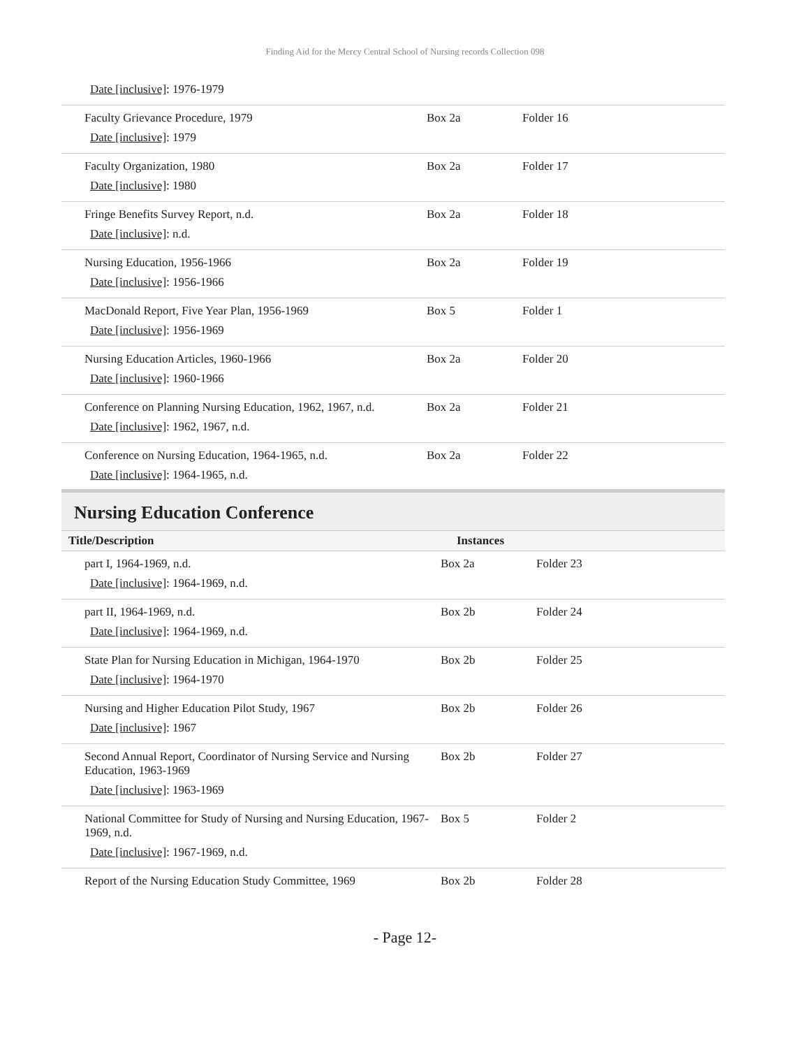Finding Aid for the Mercy Central School of Nursing records Collection 098
| Date [inclusive] : 1976-1979 | | |
| Faculty Grievance Procedure, 1979 Date [inclusive] : 1979 | Box 2a | Folder 16 |
| Faculty Organization, 1980 Date [inclusive] : 1980 | Box 2a | Folder 17 |
| Fringe Benefits Survey Report, n.d. Date [inclusive] : n.d. | Box 2a | Folder 18 |
| Nursing Education, 1956-1966 Date [inclusive] : 1956-1966 | Box 2a | Folder 19 |
| MacDonald Report, Five Year Plan, 1956-1969 Date [inclusive] : 1956-1969 | Box 5 | Folder 1 |
| Nursing Education Articles, 1960-1966 Date [inclusive] : 1960-1966 | Box 2a | Folder 20 |
| Conference on Planning Nursing Education, 1962, 1967, n.d. Date [inclusive] : 1962, 1967, n.d. | Box 2a | Folder 21 |
| Conference on Nursing Education, 1964-1965, n.d. Date [inclusive] : 1964-1965, n.d. | Box 2a | Folder 22 |
Nursing Education Conference
| Title/Description | Instances | |
| --- | --- | --- |
| part I, 1964-1969, n.d. Date [inclusive] : 1964-1969, n.d. | Box 2a | Folder 23 |
| part II, 1964-1969, n.d. Date [inclusive] : 1964-1969, n.d. | Box 2b | Folder 24 |
| State Plan for Nursing Education in Michigan, 1964-1970 Date [inclusive] : 1964-1970 | Box 2b | Folder 25 |
| Nursing and Higher Education Pilot Study, 1967 Date [inclusive] : 1967 | Box 2b | Folder 26 |
| Second Annual Report, Coordinator of Nursing Service and Nursing Education, 1963-1969 Date [inclusive] : 1963-1969 | Box 2b | Folder 27 |
| National Committee for Study of Nursing and Nursing Education, 1967-1969, n.d. Date [inclusive] : 1967-1969, n.d. | Box 5 | Folder 2 |
| Report of the Nursing Education Study Committee, 1969 | Box 2b | Folder 28 |
- Page 12-